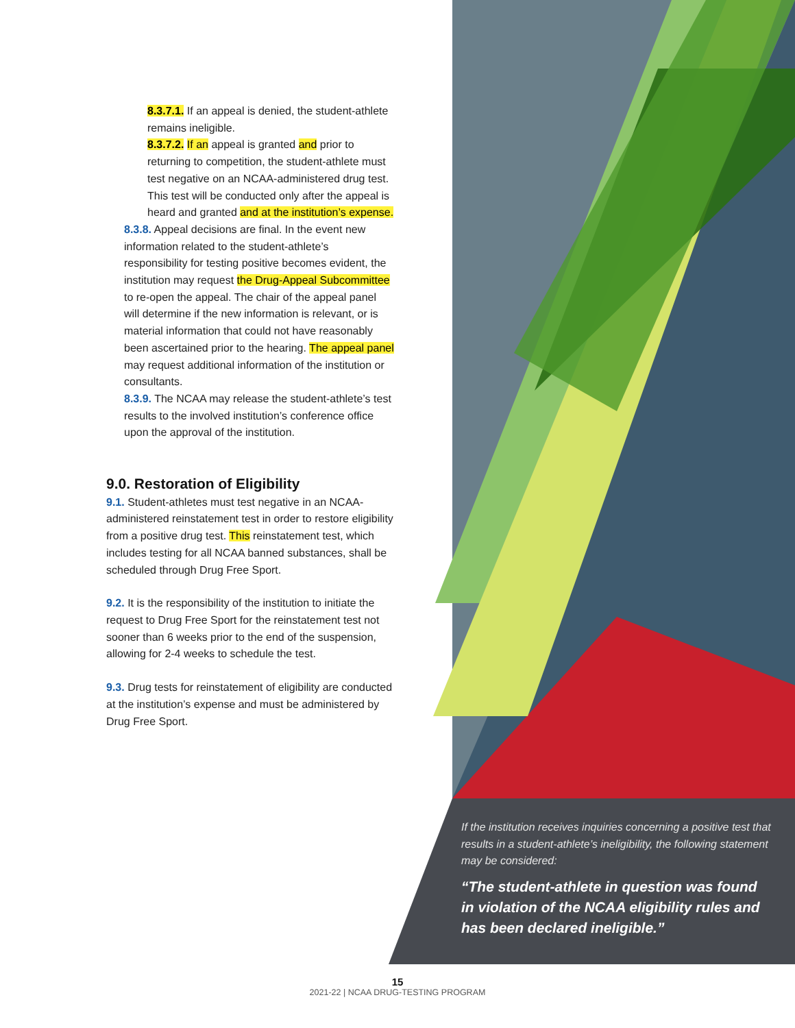8.3.7.1. If an appeal is denied, the student-athlete remains ineligible.
8.3.7.2. If an appeal is granted and prior to returning to competition, the student-athlete must test negative on an NCAA-administered drug test. This test will be conducted only after the appeal is heard and granted and at the institution’s expense.
8.3.8. Appeal decisions are final. In the event new information related to the student-athlete’s responsibility for testing positive becomes evident, the institution may request the Drug-Appeal Subcommittee to re-open the appeal. The chair of the appeal panel will determine if the new information is relevant, or is material information that could not have reasonably been ascertained prior to the hearing. The appeal panel may request additional information of the institution or consultants.
8.3.9. The NCAA may release the student-athlete’s test results to the involved institution’s conference office upon the approval of the institution.
9.0. Restoration of Eligibility
9.1. Student-athletes must test negative in an NCAA-administered reinstatement test in order to restore eligibility from a positive drug test. This reinstatement test, which includes testing for all NCAA banned substances, shall be scheduled through Drug Free Sport.
9.2. It is the responsibility of the institution to initiate the request to Drug Free Sport for the reinstatement test not sooner than 6 weeks prior to the end of the suspension, allowing for 2-4 weeks to schedule the test.
9.3. Drug tests for reinstatement of eligibility are conducted at the institution’s expense and must be administered by Drug Free Sport.
If the institution receives inquiries concerning a positive test that results in a student-athlete’s ineligibility, the following statement may be considered:
“The student-athlete in question was found in violation of the NCAA eligibility rules and has been declared ineligible.”
15
2021-22 | NCAA DRUG-TESTING PROGRAM